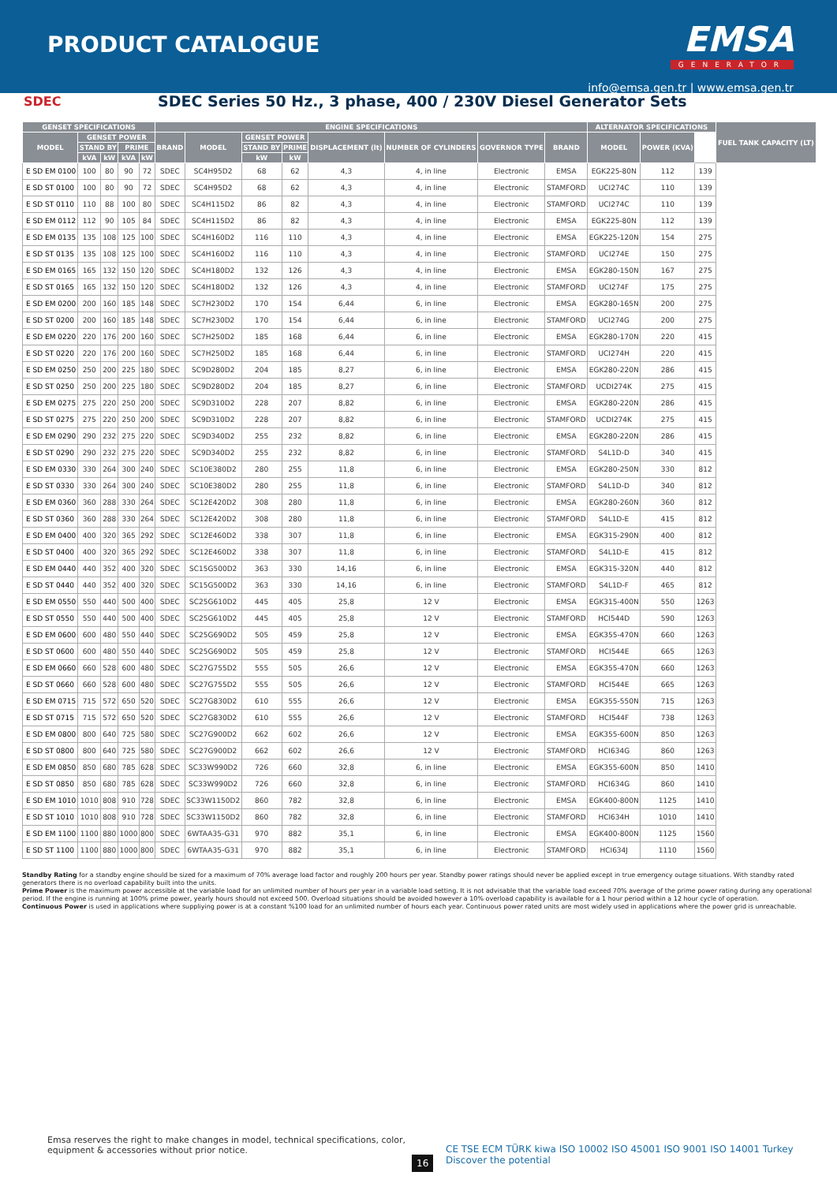PRODUCT CATALOGUE
EMSA
GENERATOR
info@emsa.gen.tr | www.emsa.gen.tr
SDEC
SDEC Series 50 Hz., 3 phase, 400 / 230V Diesel Generator Sets
| GENSET SPECIFICATIONS | | | | | ENGINE SPECIFICATIONS | | | | | | | | ALTERNATOR SPECIFICATIONS | | | FUEL TANK CAPACITY (LT) |
| --- | --- | --- | --- | --- | --- | --- | --- | --- | --- | --- | --- | --- | --- | --- | --- | --- |
| MODEL | GENSET POWER | | | | BRAND | MODEL | GENSET POWER | | DISPLACEMENT (lt) | NUMBER OF CYLINDERS | GOVERNOR TYPE | BRAND | MODEL | POWER (KVA) | | |
| | STAND BY | | PRIME | | | | STAND BY | PRIME | | | | | | | | |
| | kVA | kW | kVA | kW | | | kW | kW | | | | | | | | |
| E SD EM 0100 | 100 | 80 | 90 | 72 | SDEC | SC4H95D2 | 68 | 62 | 4,3 | 4, in line | Electronic | EMSA | EGK225-80N | 112 | 139 | |
| E SD ST 0100 | 100 | 80 | 90 | 72 | SDEC | SC4H95D2 | 68 | 62 | 4,3 | 4, in line | Electronic | STAMFORD | UCI274C | 110 | 139 | |
| E SD ST 0110 | 110 | 88 | 100 | 80 | SDEC | SC4H115D2 | 86 | 82 | 4,3 | 4, in line | Electronic | STAMFORD | UCI274C | 110 | 139 | |
| E SD EM 0112 | 112 | 90 | 105 | 84 | SDEC | SC4H115D2 | 86 | 82 | 4,3 | 4, in line | Electronic | EMSA | EGK225-80N | 112 | 139 | |
| E SD EM 0135 | 135 | 108 | 125 | 100 | SDEC | SC4H160D2 | 116 | 110 | 4,3 | 4, in line | Electronic | EMSA | EGK225-120N | 154 | 275 | |
| E SD ST 0135 | 135 | 108 | 125 | 100 | SDEC | SC4H160D2 | 116 | 110 | 4,3 | 4, in line | Electronic | STAMFORD | UCI274E | 150 | 275 | |
| E SD EM 0165 | 165 | 132 | 150 | 120 | SDEC | SC4H180D2 | 132 | 126 | 4,3 | 4, in line | Electronic | EMSA | EGK280-150N | 167 | 275 | |
| E SD ST 0165 | 165 | 132 | 150 | 120 | SDEC | SC4H180D2 | 132 | 126 | 4,3 | 4, in line | Electronic | STAMFORD | UCI274F | 175 | 275 | |
| E SD EM 0200 | 200 | 160 | 185 | 148 | SDEC | SC7H230D2 | 170 | 154 | 6,44 | 6, in line | Electronic | EMSA | EGK280-165N | 200 | 275 | |
| E SD ST 0200 | 200 | 160 | 185 | 148 | SDEC | SC7H230D2 | 170 | 154 | 6,44 | 6, in line | Electronic | STAMFORD | UCI274G | 200 | 275 | |
| E SD EM 0220 | 220 | 176 | 200 | 160 | SDEC | SC7H250D2 | 185 | 168 | 6,44 | 6, in line | Electronic | EMSA | EGK280-170N | 220 | 415 | |
| E SD ST 0220 | 220 | 176 | 200 | 160 | SDEC | SC7H250D2 | 185 | 168 | 6,44 | 6, in line | Electronic | STAMFORD | UCI274H | 220 | 415 | |
| E SD EM 0250 | 250 | 200 | 225 | 180 | SDEC | SC9D280D2 | 204 | 185 | 8,27 | 6, in line | Electronic | EMSA | EGK280-220N | 286 | 415 | |
| E SD ST 0250 | 250 | 200 | 225 | 180 | SDEC | SC9D280D2 | 204 | 185 | 8,27 | 6, in line | Electronic | STAMFORD | UCDI274K | 275 | 415 | |
| E SD EM 0275 | 275 | 220 | 250 | 200 | SDEC | SC9D310D2 | 228 | 207 | 8,82 | 6, in line | Electronic | EMSA | EGK280-220N | 286 | 415 | |
| E SD ST 0275 | 275 | 220 | 250 | 200 | SDEC | SC9D310D2 | 228 | 207 | 8,82 | 6, in line | Electronic | STAMFORD | UCDI274K | 275 | 415 | |
| E SD EM 0290 | 290 | 232 | 275 | 220 | SDEC | SC9D340D2 | 255 | 232 | 8,82 | 6, in line | Electronic | EMSA | EGK280-220N | 286 | 415 | |
| E SD ST 0290 | 290 | 232 | 275 | 220 | SDEC | SC9D340D2 | 255 | 232 | 8,82 | 6, in line | Electronic | STAMFORD | S4L1D-D | 340 | 415 | |
| E SD EM 0330 | 330 | 264 | 300 | 240 | SDEC | SC10E380D2 | 280 | 255 | 11,8 | 6, in line | Electronic | EMSA | EGK280-250N | 330 | 812 | |
| E SD ST 0330 | 330 | 264 | 300 | 240 | SDEC | SC10E380D2 | 280 | 255 | 11,8 | 6, in line | Electronic | STAMFORD | S4L1D-D | 340 | 812 | |
| E SD EM 0360 | 360 | 288 | 330 | 264 | SDEC | SC12E420D2 | 308 | 280 | 11,8 | 6, in line | Electronic | EMSA | EGK280-260N | 360 | 812 | |
| E SD ST 0360 | 360 | 288 | 330 | 264 | SDEC | SC12E420D2 | 308 | 280 | 11,8 | 6, in line | Electronic | STAMFORD | S4L1D-E | 415 | 812 | |
| E SD EM 0400 | 400 | 320 | 365 | 292 | SDEC | SC12E460D2 | 338 | 307 | 11,8 | 6, in line | Electronic | EMSA | EGK315-290N | 400 | 812 | |
| E SD ST 0400 | 400 | 320 | 365 | 292 | SDEC | SC12E460D2 | 338 | 307 | 11,8 | 6, in line | Electronic | STAMFORD | S4L1D-E | 415 | 812 | |
| E SD EM 0440 | 440 | 352 | 400 | 320 | SDEC | SC15G500D2 | 363 | 330 | 14,16 | 6, in line | Electronic | EMSA | EGK315-320N | 440 | 812 | |
| E SD ST 0440 | 440 | 352 | 400 | 320 | SDEC | SC15G500D2 | 363 | 330 | 14,16 | 6, in line | Electronic | STAMFORD | S4L1D-F | 465 | 812 | |
| E SD EM 0550 | 550 | 440 | 500 | 400 | SDEC | SC25G610D2 | 445 | 405 | 25,8 | 12 V | Electronic | EMSA | EGK315-400N | 550 | 1263 | |
| E SD ST 0550 | 550 | 440 | 500 | 400 | SDEC | SC25G610D2 | 445 | 405 | 25,8 | 12 V | Electronic | STAMFORD | HCI544D | 590 | 1263 | |
| E SD EM 0600 | 600 | 480 | 550 | 440 | SDEC | SC25G690D2 | 505 | 459 | 25,8 | 12 V | Electronic | EMSA | EGK355-470N | 660 | 1263 | |
| E SD ST 0600 | 600 | 480 | 550 | 440 | SDEC | SC25G690D2 | 505 | 459 | 25,8 | 12 V | Electronic | STAMFORD | HCI544E | 665 | 1263 | |
| E SD EM 0660 | 660 | 528 | 600 | 480 | SDEC | SC27G755D2 | 555 | 505 | 26,6 | 12 V | Electronic | EMSA | EGK355-470N | 660 | 1263 | |
| E SD ST 0660 | 660 | 528 | 600 | 480 | SDEC | SC27G755D2 | 555 | 505 | 26,6 | 12 V | Electronic | STAMFORD | HCI544E | 665 | 1263 | |
| E SD EM 0715 | 715 | 572 | 650 | 520 | SDEC | SC27G830D2 | 610 | 555 | 26,6 | 12 V | Electronic | EMSA | EGK355-550N | 715 | 1263 | |
| E SD ST 0715 | 715 | 572 | 650 | 520 | SDEC | SC27G830D2 | 610 | 555 | 26,6 | 12 V | Electronic | STAMFORD | HCI544F | 738 | 1263 | |
| E SD EM 0800 | 800 | 640 | 725 | 580 | SDEC | SC27G900D2 | 662 | 602 | 26,6 | 12 V | Electronic | EMSA | EGK355-600N | 850 | 1263 | |
| E SD ST 0800 | 800 | 640 | 725 | 580 | SDEC | SC27G900D2 | 662 | 602 | 26,6 | 12 V | Electronic | STAMFORD | HCI634G | 860 | 1263 | |
| E SD EM 0850 | 850 | 680 | 785 | 628 | SDEC | SC33W990D2 | 726 | 660 | 32,8 | 6, in line | Electronic | EMSA | EGK355-600N | 850 | 1410 | |
| E SD ST 0850 | 850 | 680 | 785 | 628 | SDEC | SC33W990D2 | 726 | 660 | 32,8 | 6, in line | Electronic | STAMFORD | HCI634G | 860 | 1410 | |
| E SD EM 1010 | 1010 | 808 | 910 | 728 | SDEC | SC33W1150D2 | 860 | 782 | 32,8 | 6, in line | Electronic | EMSA | EGK400-800N | 1125 | 1410 | |
| E SD ST 1010 | 1010 | 808 | 910 | 728 | SDEC | SC33W1150D2 | 860 | 782 | 32,8 | 6, in line | Electronic | STAMFORD | HCI634H | 1010 | 1410 | |
| E SD EM 1100 | 1100 | 880 | 1000 | 800 | SDEC | 6WTAA35-G31 | 970 | 882 | 35,1 | 6, in line | Electronic | EMSA | EGK400-800N | 1125 | 1560 | |
| E SD ST 1100 | 1100 | 880 | 1000 | 800 | SDEC | 6WTAA35-G31 | 970 | 882 | 35,1 | 6, in line | Electronic | STAMFORD | HCI634J | 1110 | 1560 | |
Standby Rating for a standby engine should be sized for a maximum of 70% average load factor and roughly 200 hours per year. Standby power ratings should never be applied except in true emergency outage situations. With standby rated generators there is no overload capability built into the units.
Prime Power is the maximum power accessible at the variable load for an unlimited number of hours per year in a variable load setting. It is not advisable that the variable load exceed 70% average of the prime power rating during any operational period. If the engine is running at 100% prime power, yearly hours should not exceed 500. Overload situations should be avoided however a 10% overload capability is available for a 1 hour period within a 12 hour cycle of operation.
Continuous Power is used in applications where suppliying power is at a constant %100 load for an unlimited number of hours each year. Continuous power rated units are most widely used in applications where the power grid is unreachable.
Emsa reserves the right to make changes in model, technical specifications, color, equipment & accessories without prior notice.
16
CE TSE ECM TÜRK kiwa ISO 10002 ISO 45001 ISO 9001 ISO 14001 Turkey Discover the potential